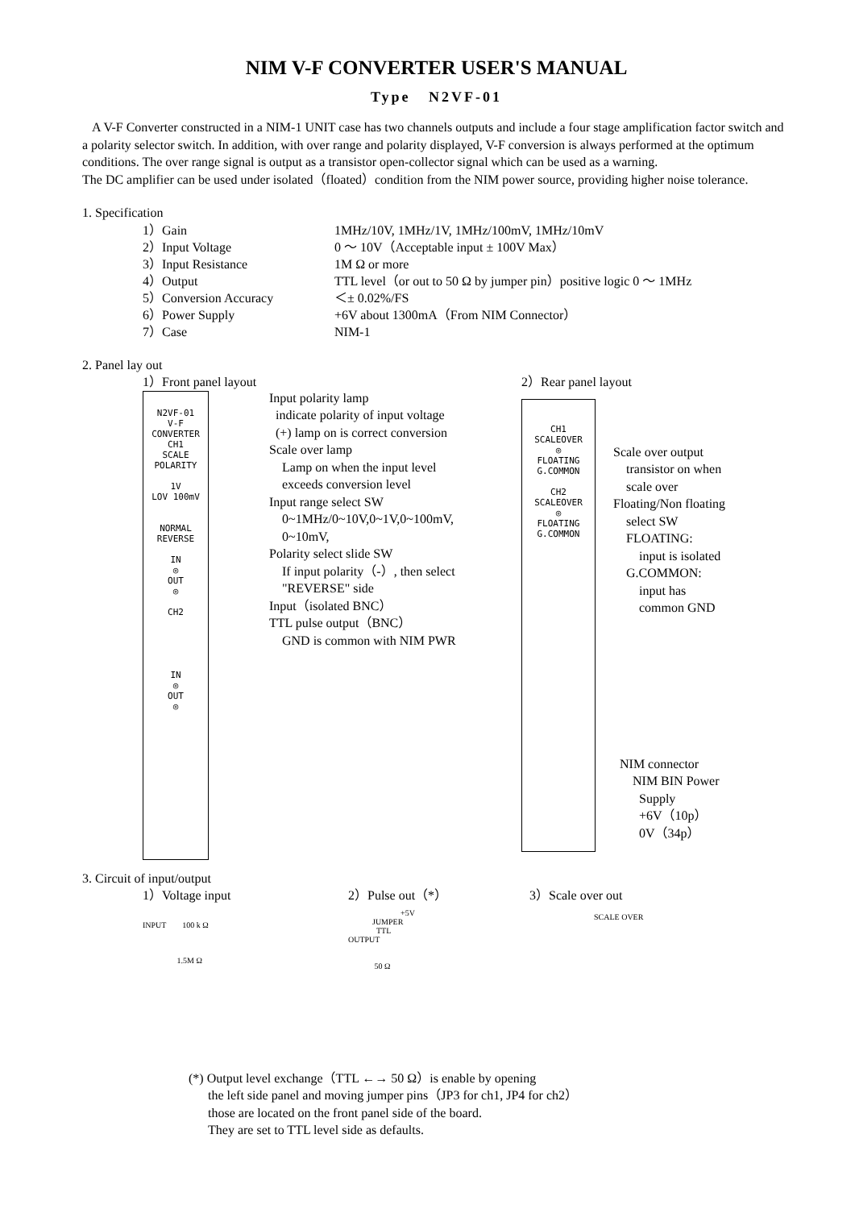NIM V-F CONVERTER USER'S MANUAL
Type N2VF-01
A V-F Converter constructed in a NIM-1 UNIT case has two channels outputs and include a four stage amplification factor switch and a polarity selector switch. In addition, with over range and polarity displayed, V-F conversion is always performed at the optimum conditions. The over range signal is output as a transistor open-collector signal which can be used as a warning.
The DC amplifier can be used under isolated（floated）condition from the NIM power source, providing higher noise tolerance.
1. Specification
1）Gain 1MHz/10V, 1MHz/1V, 1MHz/100mV, 1MHz/10mV
2）Input Voltage 0 ～ 10V（Acceptable input ± 100V Max）
3）Input Resistance 1M Ω or more
4）Output TTL level（or out to 50 Ω by jumper pin）positive logic 0 ～ 1MHz
5）Conversion Accuracy ＜± 0.02%/FS
6）Power Supply +6V about 1300mA（From NIM Connector）
7）Case NIM-1
2. Panel lay out
1）Front panel layout
N2VF-01
V-F
CONVERTER
CH1
SCALE POLARITY
1V
LOV 100mV
NORMAL REVERSE
IN
◎
OUT
◎
CH2
IN
◎
OUT
◎
Input polarity lamp
indicate polarity of input voltage
(+) lamp on is correct conversion
Scale over lamp
Lamp on when the input level
exceeds conversion level
Input range select SW
0~1MHz/0~10V,0~1V,0~100mV,
0~10mV,
Polarity select slide SW
If input polarity（-）, then select
"REVERSE" side
Input（isolated BNC）
TTL pulse output（BNC）
GND is common with NIM PWR
2）Rear panel layout
CH1
SCALEOVER
◎
FLOATING G.COMMON
CH2
SCALEOVER
◎
FLOATING G.COMMON
Scale over output
transistor on when
scale over
Floating/Non floating
select SW
FLOATING:
input is isolated
G.COMMON:
input has
common GND
NIM connector
NIM BIN Power
Supply
+6V（10p）
0V（34p）
3. Circuit of input/output
1）Voltage input
INPUT 100 k Ω
1.5M Ω
2）Pulse out（*）
+5V
JUMPER
TTL
OUTPUT
50 Ω
3）Scale over out
SCALE OVER
(*) Output level exchange（TTL ←→ 50 Ω）is enable by opening
the left side panel and moving jumper pins（JP3 for ch1, JP4 for ch2）
those are located on the front panel side of the board.
They are set to TTL level side as defaults.